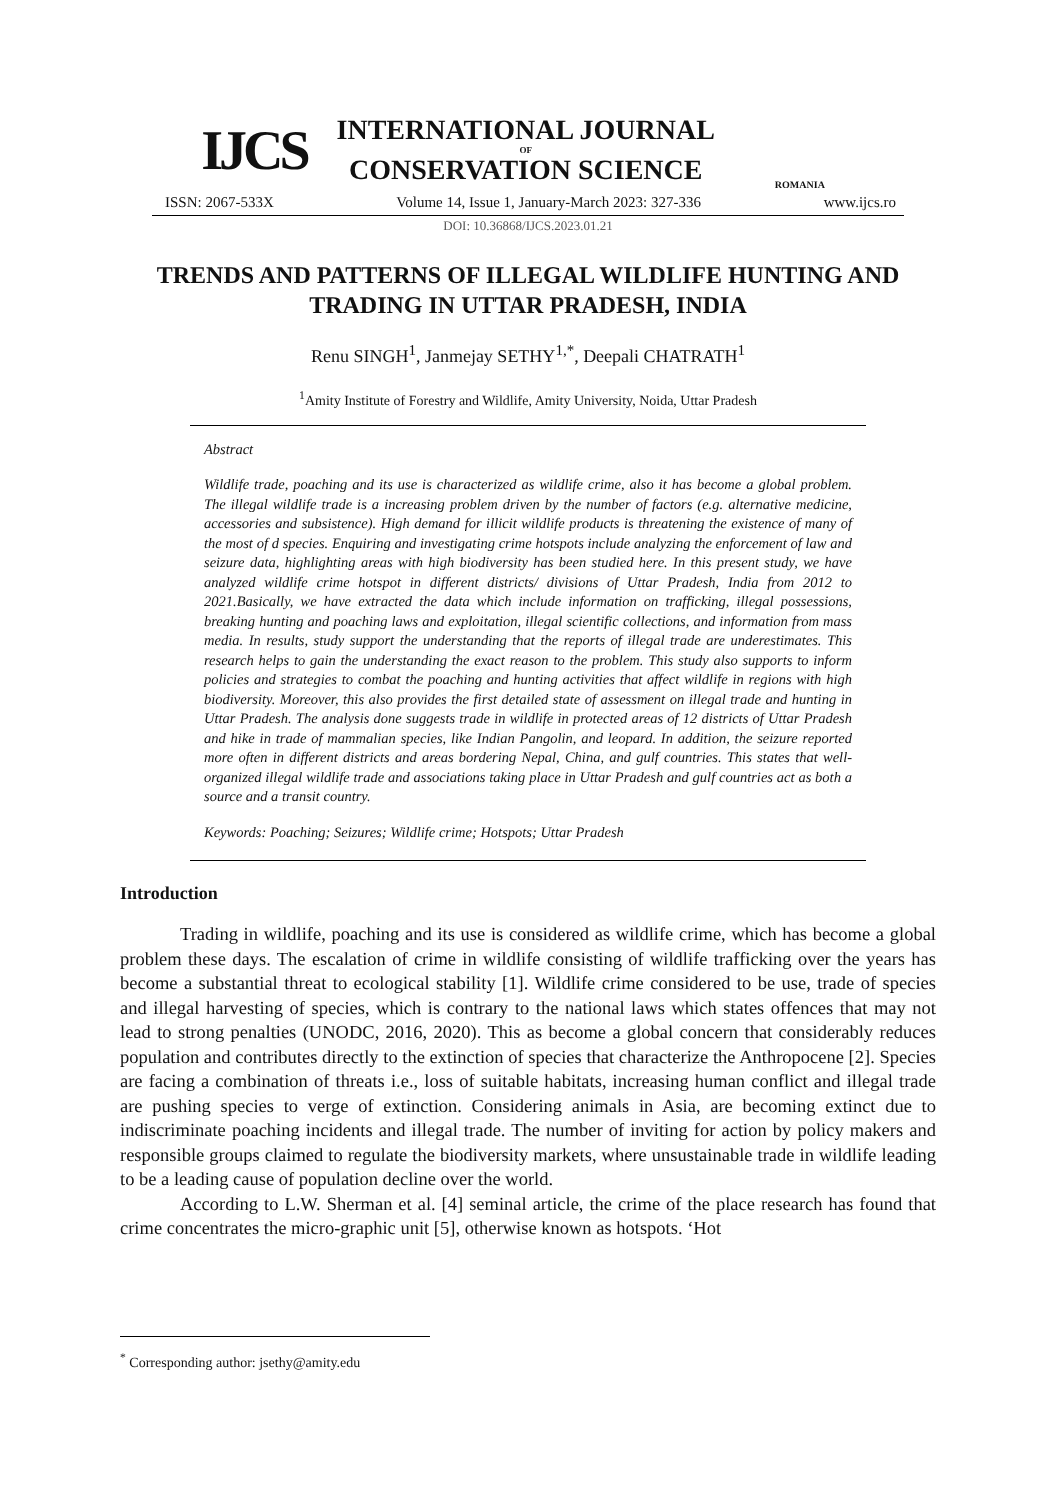IJCS
INTERNATIONAL JOURNAL
OF
CONSERVATION SCIENCE
ROMANIA
ISSN: 2067-533X Volume 14, Issue 1, January-March 2023: 327-336 www.ijcs.ro
DOI: 10.36868/IJCS.2023.01.21
TRENDS AND PATTERNS OF ILLEGAL WILDLIFE HUNTING AND TRADING IN UTTAR PRADESH, INDIA
Renu SINGH<sup>1</sup>, Janmejay SETHY<sup>1,*</sup>, Deepali CHATRATH<sup>1</sup>
<sup>1</sup> Amity Institute of Forestry and Wildlife, Amity University, Noida, Uttar Pradesh
Abstract
Wildlife trade, poaching and its use is characterized as wildlife crime, also it has become a global problem. The illegal wildlife trade is a increasing problem driven by the number of factors (e.g. alternative medicine, accessories and subsistence). High demand for illicit wildlife products is threatening the existence of many of the most of d species. Enquiring and investigating crime hotspots include analyzing the enforcement of law and seizure data, highlighting areas with high biodiversity has been studied here. In this present study, we have analyzed wildlife crime hotspot in different districts/ divisions of Uttar Pradesh, India from 2012 to 2021.Basically, we have extracted the data which include information on trafficking, illegal possessions, breaking hunting and poaching laws and exploitation, illegal scientific collections, and information from mass media. In results, study support the understanding that the reports of illegal trade are underestimates. This research helps to gain the understanding the exact reason to the problem. This study also supports to inform policies and strategies to combat the poaching and hunting activities that affect wildlife in regions with high biodiversity. Moreover, this also provides the first detailed state of assessment on illegal trade and hunting in Uttar Pradesh. The analysis done suggests trade in wildlife in protected areas of 12 districts of Uttar Pradesh and hike in trade of mammalian species, like Indian Pangolin, and leopard. In addition, the seizure reported more often in different districts and areas bordering Nepal, China, and gulf countries. This states that well-organized illegal wildlife trade and associations taking place in Uttar Pradesh and gulf countries act as both a source and a transit country.
Keywords: Poaching; Seizures; Wildlife crime; Hotspots; Uttar Pradesh
Introduction
Trading in wildlife, poaching and its use is considered as wildlife crime, which has become a global problem these days. The escalation of crime in wildlife consisting of wildlife trafficking over the years has become a substantial threat to ecological stability [1]. Wildlife crime considered to be use, trade of species and illegal harvesting of species, which is contrary to the national laws which states offences that may not lead to strong penalties (UNODC, 2016, 2020). This as become a global concern that considerably reduces population and contributes directly to the extinction of species that characterize the Anthropocene [2]. Species are facing a combination of threats i.e., loss of suitable habitats, increasing human conflict and illegal trade are pushing species to verge of extinction. Considering animals in Asia, are becoming extinct due to indiscriminate poaching incidents and illegal trade. The number of inviting for action by policy makers and responsible groups claimed to regulate the biodiversity markets, where unsustainable trade in wildlife leading to be a leading cause of population decline over the world.
According to L.W. Sherman et al. [4] seminal article, the crime of the place research has found that crime concentrates the micro-graphic unit [5], otherwise known as hotspots. ‘Hot
<sup>*</sup> Corresponding author: jsethy@amity.edu